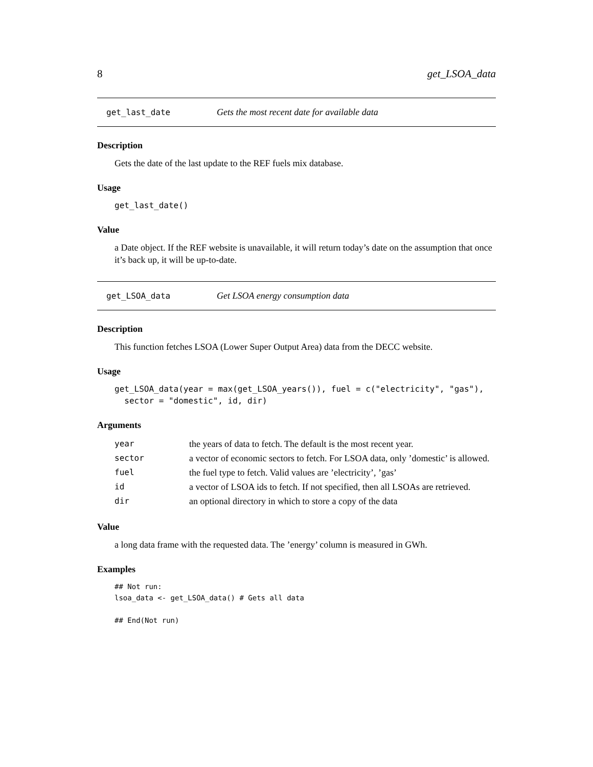8 get_LSOA_data
get_last_date Gets the most recent date for available data
Description
Gets the date of the last update to the REF fuels mix database.
Usage
get_last_date()
Value
a Date object. If the REF website is unavailable, it will return today’s date on the assumption that once it’s back up, it will be up-to-date.
get_LSOA_data Get LSOA energy consumption data
Description
This function fetches LSOA (Lower Super Output Area) data from the DECC website.
Usage
get_LSOA_data(year = max(get_LSOA_years()), fuel = c("electricity", "gas"),
  sector = "domestic", id, dir)
Arguments
| year | the years of data to fetch. The default is the most recent year. |
| sector | a vector of economic sectors to fetch. For LSOA data, only ’domestic’ is allowed. |
| fuel | the fuel type to fetch. Valid values are ’electricity’, ’gas’ |
| id | a vector of LSOA ids to fetch. If not specified, then all LSOAs are retrieved. |
| dir | an optional directory in which to store a copy of the data |
Value
a long data frame with the requested data. The ’energy’ column is measured in GWh.
Examples
## Not run:
lsoa_data <- get_LSOA_data() # Gets all data

## End(Not run)